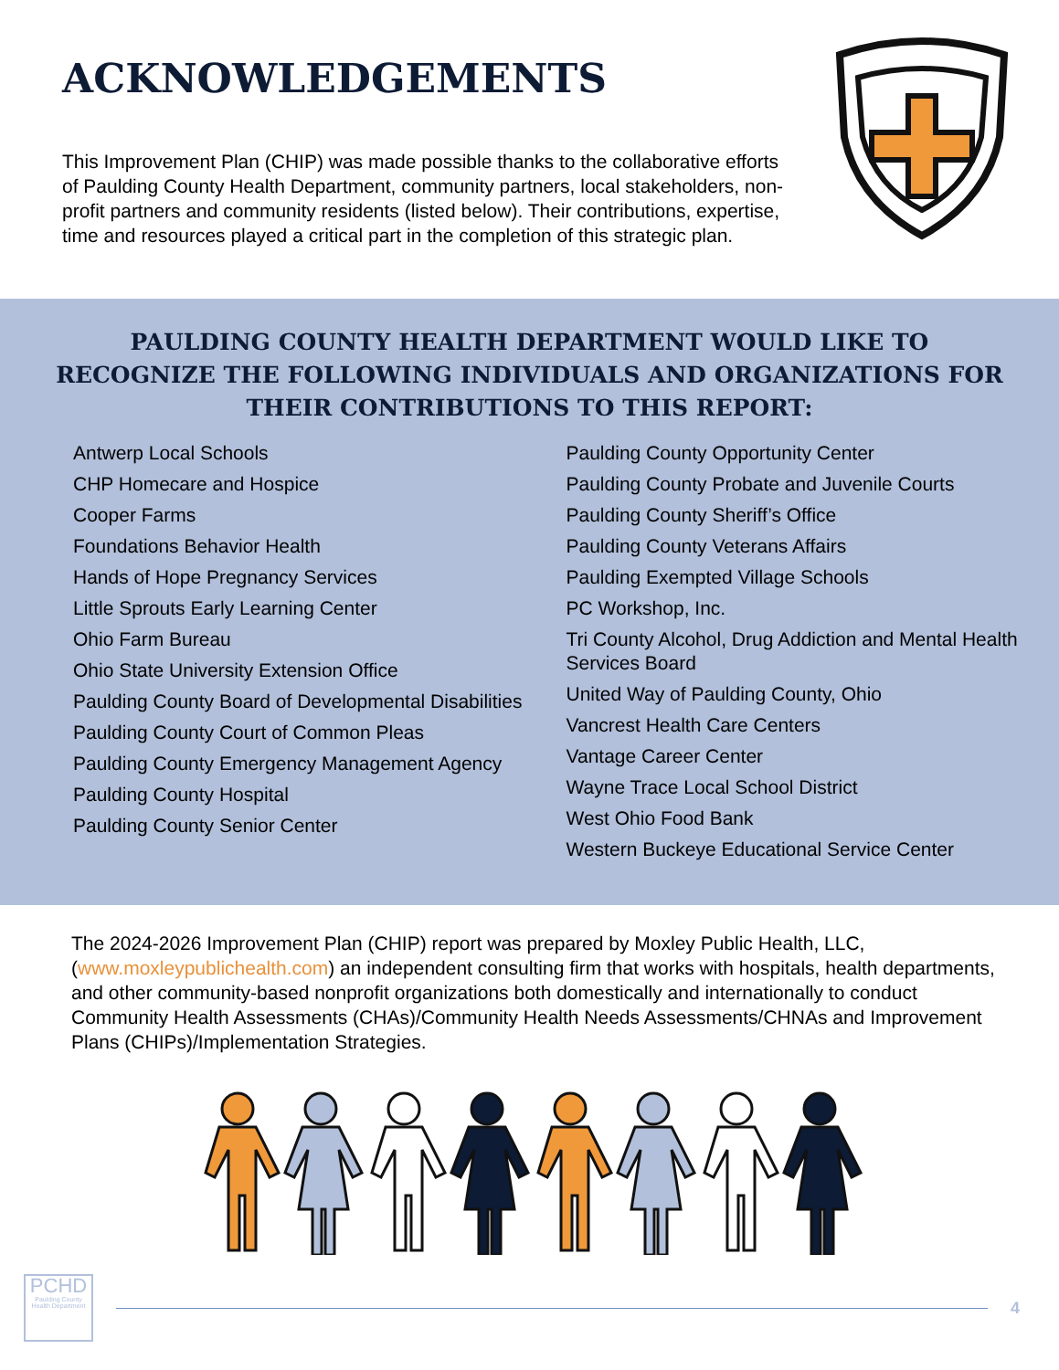ACKNOWLEDGEMENTS
This Improvement Plan (CHIP) was made possible thanks to the collaborative efforts of Paulding County Health Department, community partners, local stakeholders, non-profit partners and community residents (listed below). Their contributions, expertise, time and resources played a critical part in the completion of this strategic plan.
PAULDING COUNTY HEALTH DEPARTMENT WOULD LIKE TO RECOGNIZE THE FOLLOWING INDIVIDUALS AND ORGANIZATIONS FOR THEIR CONTRIBUTIONS TO THIS REPORT:
Antwerp Local Schools
CHP Homecare and Hospice
Cooper Farms
Foundations Behavior Health
Hands of Hope Pregnancy Services
Little Sprouts Early Learning Center
Ohio Farm Bureau
Ohio State University Extension Office
Paulding County Board of Developmental Disabilities
Paulding County Court of Common Pleas
Paulding County Emergency Management Agency
Paulding County Hospital
Paulding County Senior Center
Paulding County Opportunity Center
Paulding County Probate and Juvenile Courts
Paulding County Sheriff’s Office
Paulding County Veterans Affairs
Paulding Exempted Village Schools
PC Workshop, Inc.
Tri County Alcohol, Drug Addiction and Mental Health Services Board
United Way of Paulding County, Ohio
Vancrest Health Care Centers
Vantage Career Center
Wayne Trace Local School District
West Ohio Food Bank
Western Buckeye Educational Service Center
The 2024-2026 Improvement Plan (CHIP) report was prepared by Moxley Public Health, LLC, (www.moxleypublichealth.com) an independent consulting firm that works with hospitals, health departments, and other community-based nonprofit organizations both domestically and internationally to conduct Community Health Assessments (CHAs)/Community Health Needs Assessments/CHNAs and Improvement Plans (CHIPs)/Implementation Strategies.
PCHD
Paulding County Health Department
4